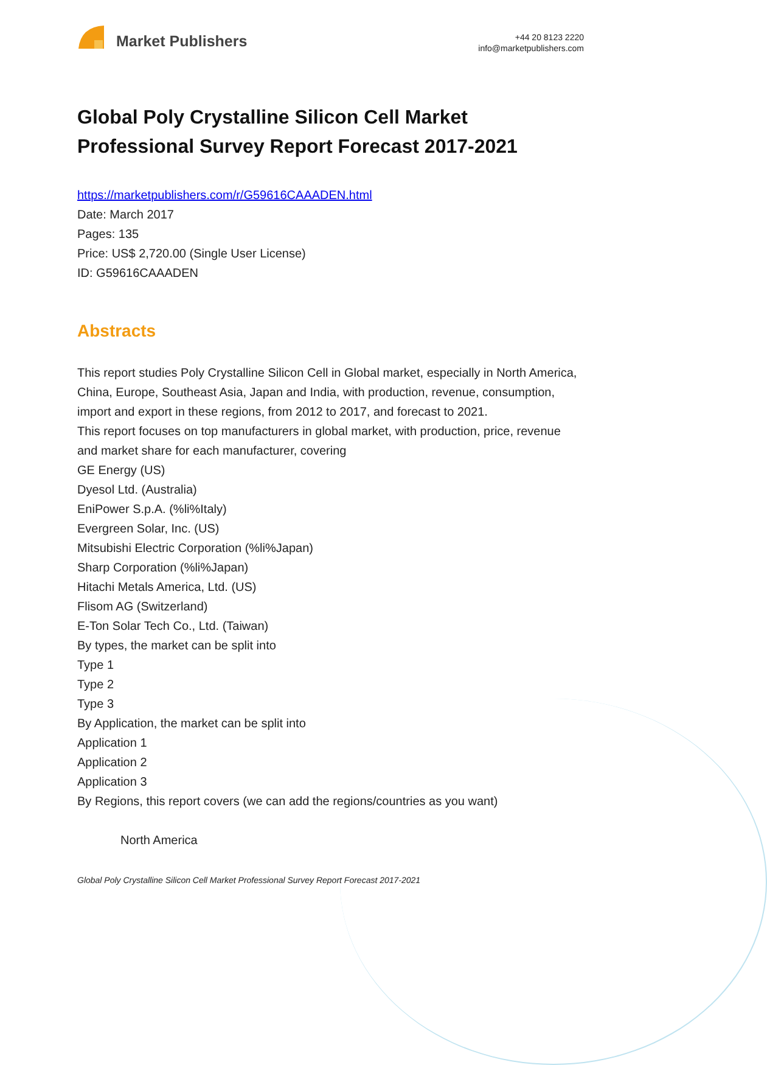Market Publishers
+44 20 8123 2220
info@marketpublishers.com
Global Poly Crystalline Silicon Cell Market Professional Survey Report Forecast 2017-2021
https://marketpublishers.com/r/G59616CAAADEN.html
Date: March 2017
Pages: 135
Price: US$ 2,720.00 (Single User License)
ID: G59616CAAADEN
Abstracts
This report studies Poly Crystalline Silicon Cell in Global market, especially in North America, China, Europe, Southeast Asia, Japan and India, with production, revenue, consumption, import and export in these regions, from 2012 to 2017, and forecast to 2021.
This report focuses on top manufacturers in global market, with production, price, revenue and market share for each manufacturer, covering
GE Energy (US)
Dyesol Ltd. (Australia)
EniPower S.p.A. (%li%Italy)
Evergreen Solar, Inc. (US)
Mitsubishi Electric Corporation (%li%Japan)
Sharp Corporation (%li%Japan)
Hitachi Metals America, Ltd. (US)
Flisom AG (Switzerland)
E-Ton Solar Tech Co., Ltd. (Taiwan)
By types, the market can be split into
Type 1
Type 2
Type 3
By Application, the market can be split into
Application 1
Application 2
Application 3
By Regions, this report covers (we can add the regions/countries as you want)
North America
Global Poly Crystalline Silicon Cell Market Professional Survey Report Forecast 2017-2021